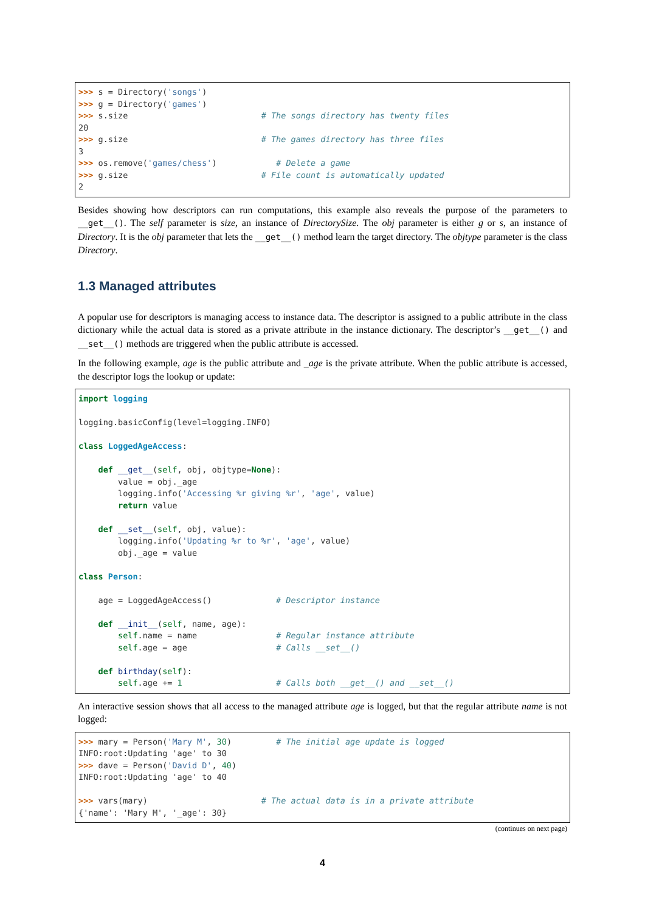>>> s = Directory('songs')
>>> g = Directory('games')
>>> s.size                           # The songs directory has twenty files
20
>>> g.size                           # The games directory has three files
3
>>> os.remove('games/chess')            # Delete a game
>>> g.size                           # File count is automatically updated
2
Besides showing how descriptors can run computations, this example also reveals the purpose of the parameters to __get__(). The self parameter is size, an instance of DirectorySize. The obj parameter is either g or s, an instance of Directory. It is the obj parameter that lets the __get__() method learn the target directory. The objtype parameter is the class Directory.
1.3 Managed attributes
A popular use for descriptors is managing access to instance data. The descriptor is assigned to a public attribute in the class dictionary while the actual data is stored as a private attribute in the instance dictionary. The descriptor’s __get__() and __set__() methods are triggered when the public attribute is accessed.
In the following example, age is the public attribute and _age is the private attribute. When the public attribute is accessed, the descriptor logs the lookup or update:
import logging

logging.basicConfig(level=logging.INFO)

class LoggedAgeAccess:

    def __get__(self, obj, objtype=None):
        value = obj._age
        logging.info('Accessing %r giving %r', 'age', value)
        return value

    def __set__(self, obj, value):
        logging.info('Updating %r to %r', 'age', value)
        obj._age = value

class Person:

    age = LoggedAgeAccess()             # Descriptor instance

    def __init__(self, name, age):
        self.name = name                # Regular instance attribute
        self.age = age                  # Calls __set__()

    def birthday(self):
        self.age += 1                   # Calls both __get__() and __set__()
An interactive session shows that all access to the managed attribute age is logged, but that the regular attribute name is not logged:
>>> mary = Person('Mary M', 30)         # The initial age update is logged
INFO:root:Updating 'age' to 30
>>> dave = Person('David D', 40)
INFO:root:Updating 'age' to 40

>>> vars(mary)                       # The actual data is in a private attribute
{'name': 'Mary M', '_age': 30}
(continues on next page)
4